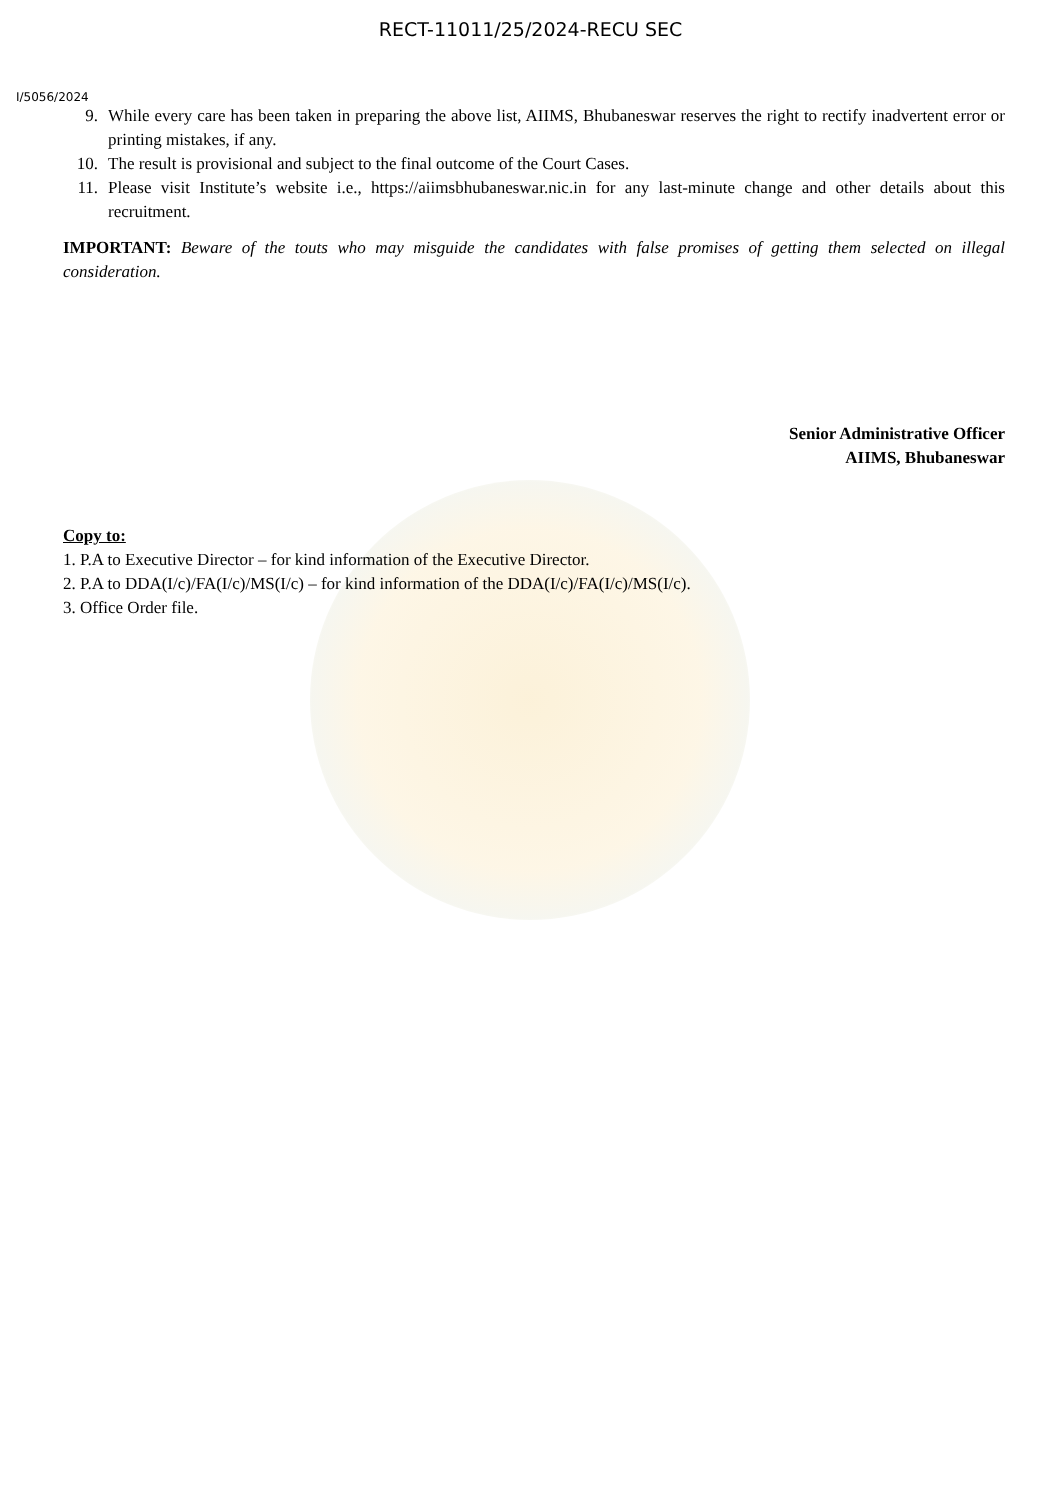RECT-11011/25/2024-RECU SEC
I/5056/2024
9. While every care has been taken in preparing the above list, AIIMS, Bhubaneswar reserves the right to rectify inadvertent error or printing mistakes, if any.
10. The result is provisional and subject to the final outcome of the Court Cases.
11. Please visit Institute’s website i.e., https://aiimsbhubaneswar.nic.in for any last-minute change and other details about this recruitment.
IMPORTANT: Beware of the touts who may misguide the candidates with false promises of getting them selected on illegal consideration.
Senior Administrative Officer
AIIMS, Bhubaneswar
Copy to:
1. P.A to Executive Director – for kind information of the Executive Director.
2. P.A to DDA(I/c)/FA(I/c)/MS(I/c) – for kind information of the DDA(I/c)/FA(I/c)/MS(I/c).
3. Office Order file.